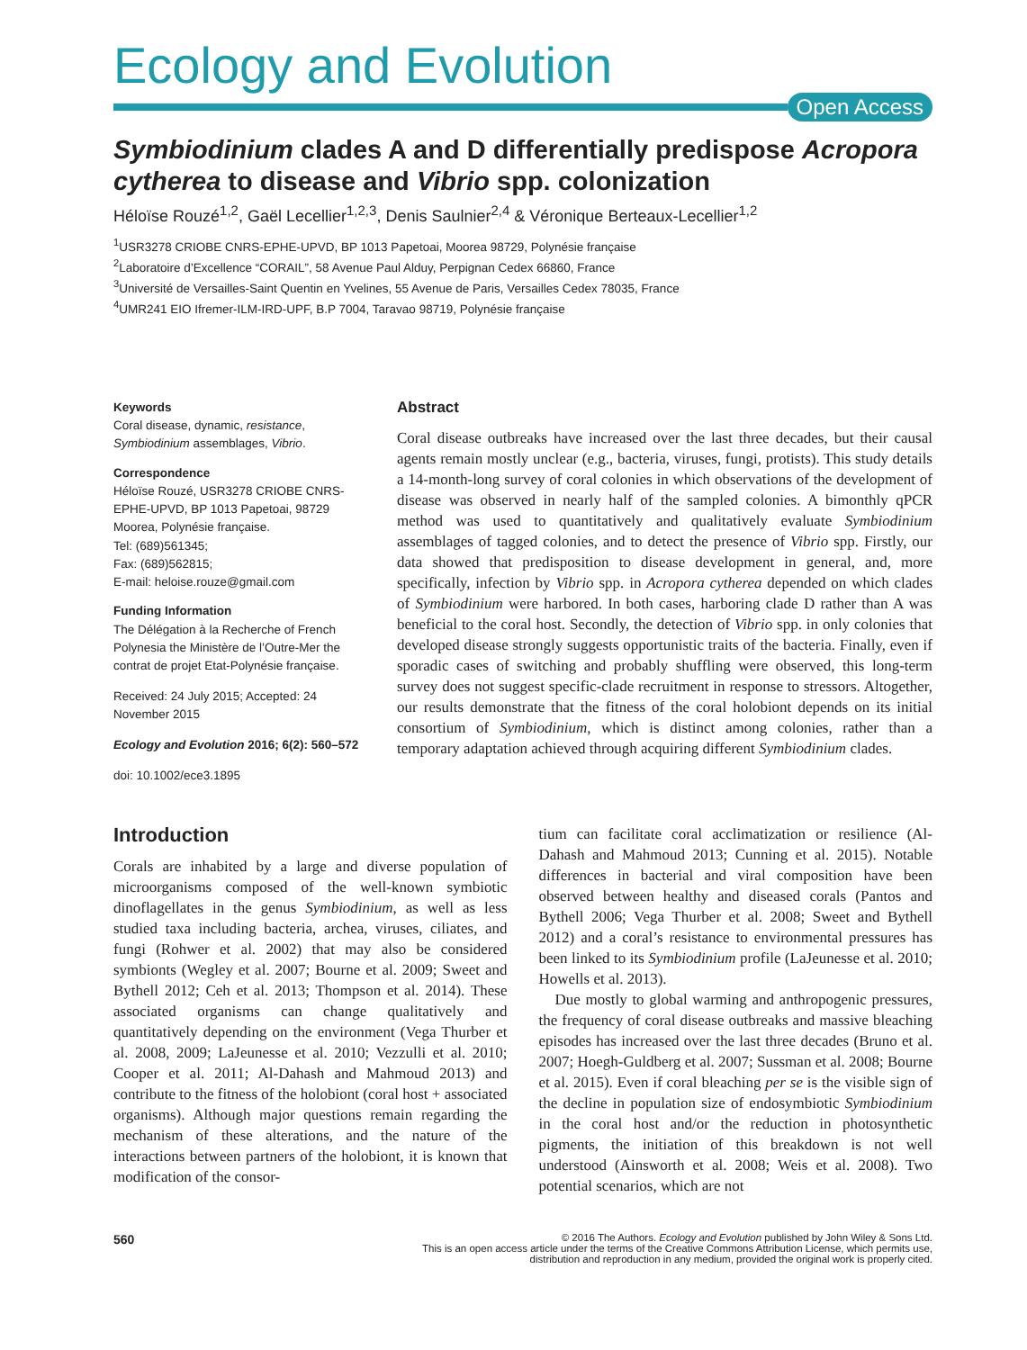Ecology and Evolution
Open Access
Symbiodinium clades A and D differentially predispose Acropora cytherea to disease and Vibrio spp. colonization
Héloïse Rouzé<sup>1,2</sup>, Gaël Lecellier<sup>1,2,3</sup>, Denis Saulnier<sup>2,4</sup> & Véronique Berteaux-Lecellier<sup>1,2</sup>
<sup>1</sup> USR3278 CRIOBE CNRS-EPHE-UPVD, BP 1013 Papetoai, Moorea 98729, Polynésie française
<sup>2</sup> Laboratoire d’Excellence “CORAIL”, 58 Avenue Paul Alduy, Perpignan Cedex 66860, France
<sup>3</sup> Université de Versailles-Saint Quentin en Yvelines, 55 Avenue de Paris, Versailles Cedex 78035, France
<sup>4</sup> UMR241 EIO Ifremer-ILM-IRD-UPF, B.P 7004, Taravao 98719, Polynésie française
Keywords
Coral disease, dynamic, resistance, Symbiodinium assemblages, Vibrio.
Correspondence
Héloïse Rouzé, USR3278 CRIOBE CNRS-EPHE-UPVD, BP 1013 Papetoai, 98729 Moorea, Polynésie française.
Tel: (689)561345;
Fax: (689)562815;
E-mail: heloise.rouze@gmail.com
Funding Information
The Délégation à la Recherche of French Polynesia the Ministère de l’Outre-Mer the contrat de projet Etat-Polynésie française.
Received: 24 July 2015; Accepted: 24 November 2015
Ecology and Evolution 2016; 6(2): 560–572
doi: 10.1002/ece3.1895
Abstract
Coral disease outbreaks have increased over the last three decades, but their causal agents remain mostly unclear (e.g., bacteria, viruses, fungi, protists). This study details a 14-month-long survey of coral colonies in which observations of the development of disease was observed in nearly half of the sampled colonies. A bimonthly qPCR method was used to quantitatively and qualitatively evaluate Symbiodinium assemblages of tagged colonies, and to detect the presence of Vibrio spp. Firstly, our data showed that predisposition to disease development in general, and, more specifically, infection by Vibrio spp. in Acropora cytherea depended on which clades of Symbiodinium were harbored. In both cases, harboring clade D rather than A was beneficial to the coral host. Secondly, the detection of Vibrio spp. in only colonies that developed disease strongly suggests opportunistic traits of the bacteria. Finally, even if sporadic cases of switching and probably shuffling were observed, this long-term survey does not suggest specific-clade recruitment in response to stressors. Altogether, our results demonstrate that the fitness of the coral holobiont depends on its initial consortium of Symbiodinium, which is distinct among colonies, rather than a temporary adaptation achieved through acquiring different Symbiodinium clades.
Introduction
Corals are inhabited by a large and diverse population of microorganisms composed of the well-known symbiotic dinoflagellates in the genus Symbiodinium, as well as less studied taxa including bacteria, archea, viruses, ciliates, and fungi (Rohwer et al. 2002) that may also be considered symbionts (Wegley et al. 2007; Bourne et al. 2009; Sweet and Bythell 2012; Ceh et al. 2013; Thompson et al. 2014). These associated organisms can change qualitatively and quantitatively depending on the environment (Vega Thurber et al. 2008, 2009; LaJeunesse et al. 2010; Vezzulli et al. 2010; Cooper et al. 2011; Al-Dahash and Mahmoud 2013) and contribute to the fitness of the holobiont (coral host + associated organisms). Although major questions remain regarding the mechanism of these alterations, and the nature of the interactions between partners of the holobiont, it is known that modification of the consor-
tium can facilitate coral acclimatization or resilience (Al-Dahash and Mahmoud 2013; Cunning et al. 2015). Notable differences in bacterial and viral composition have been observed between healthy and diseased corals (Pantos and Bythell 2006; Vega Thurber et al. 2008; Sweet and Bythell 2012) and a coral’s resistance to environmental pressures has been linked to its Symbiodinium profile (LaJeunesse et al. 2010; Howells et al. 2013).
Due mostly to global warming and anthropogenic pressures, the frequency of coral disease outbreaks and massive bleaching episodes has increased over the last three decades (Bruno et al. 2007; Hoegh-Guldberg et al. 2007; Sussman et al. 2008; Bourne et al. 2015). Even if coral bleaching per se is the visible sign of the decline in population size of endosymbiotic Symbiodinium in the coral host and/or the reduction in photosynthetic pigments, the initiation of this breakdown is not well understood (Ainsworth et al. 2008; Weis et al. 2008). Two potential scenarios, which are not
560
© 2016 The Authors. Ecology and Evolution published by John Wiley & Sons Ltd.
This is an open access article under the terms of the Creative Commons Attribution License, which permits use,
distribution and reproduction in any medium, provided the original work is properly cited.